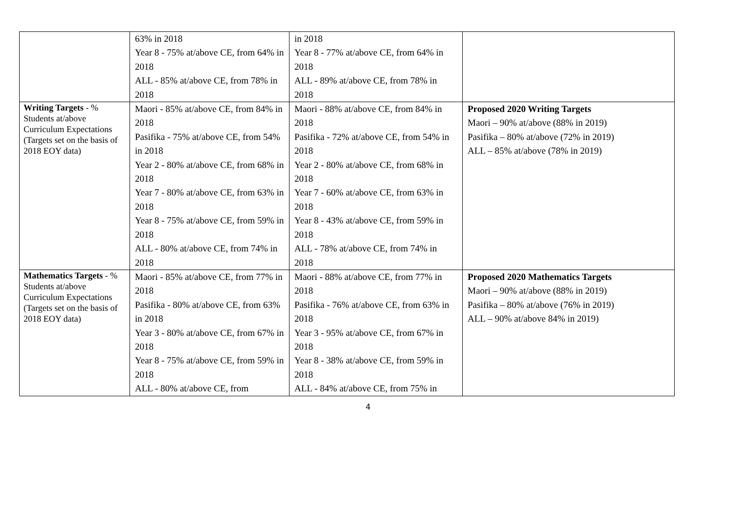| | 63% in 2018 Year 8 - 75% at/above CE, from 64% in 2018 ALL - 85% at/above CE, from 78% in 2018 | in 2018 Year 8 - 77% at/above CE, from 64% in 2018 ALL - 89% at/above CE, from 78% in 2018 | |
| Writing Targets - % Students at/above Curriculum Expectations (Targets set on the basis of 2018 EOY data) | Maori - 85% at/above CE, from 84% in 2018 Pasifika - 75% at/above CE, from 54% in 2018 Year 2 - 80% at/above CE, from 68% in 2018 Year 7 - 80% at/above CE, from 63% in 2018 Year 8 - 75% at/above CE, from 59% in 2018 ALL - 80% at/above CE, from 74% in 2018 | Maori - 88% at/above CE, from 84% in 2018 Pasifika - 72% at/above CE, from 54% in 2018 Year 2 - 80% at/above CE, from 68% in 2018 Year 7 - 60% at/above CE, from 63% in 2018 Year 8 - 43% at/above CE, from 59% in 2018 ALL - 78% at/above CE, from 74% in 2018 | Proposed 2020 Writing Targets Maori – 90% at/above (88% in 2019) Pasifika – 80% at/above (72% in 2019) ALL – 85% at/above (78% in 2019) |
| Mathematics Targets - % Students at/above Curriculum Expectations (Targets set on the basis of 2018 EOY data) | Maori - 85% at/above CE, from 77% in 2018 Pasifika - 80% at/above CE, from 63% in 2018 Year 3 - 80% at/above CE, from 67% in 2018 Year 8 - 75% at/above CE, from 59% in 2018 ALL - 80% at/above CE, from | Maori - 88% at/above CE, from 77% in 2018 Pasifika - 76% at/above CE, from 63% in 2018 Year 3 - 95% at/above CE, from 67% in 2018 Year 8 - 38% at/above CE, from 59% in 2018 ALL - 84% at/above CE, from 75% in | Proposed 2020 Mathematics Targets Maori – 90% at/above (88% in 2019) Pasifika – 80% at/above (76% in 2019) ALL – 90% at/above 84% in 2019) |
4